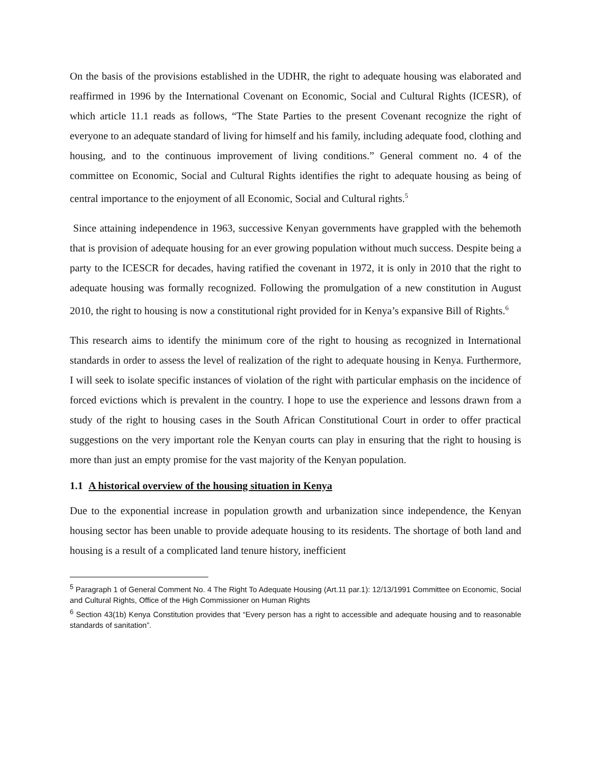On the basis of the provisions established in the UDHR, the right to adequate housing was elaborated and reaffirmed in 1996 by the International Covenant on Economic, Social and Cultural Rights (ICESR), of which article 11.1 reads as follows, “The State Parties to the present Covenant recognize the right of everyone to an adequate standard of living for himself and his family, including adequate food, clothing and housing, and to the continuous improvement of living conditions.” General comment no. 4 of the committee on Economic, Social and Cultural Rights identifies the right to adequate housing as being of central importance to the enjoyment of all Economic, Social and Cultural rights.<sup>5</sup>
Since attaining independence in 1963, successive Kenyan governments have grappled with the behemoth that is provision of adequate housing for an ever growing population without much success. Despite being a party to the ICESCR for decades, having ratified the covenant in 1972, it is only in 2010 that the right to adequate housing was formally recognized. Following the promulgation of a new constitution in August 2010, the right to housing is now a constitutional right provided for in Kenya’s expansive Bill of Rights.<sup>6</sup>
This research aims to identify the minimum core of the right to housing as recognized in International standards in order to assess the level of realization of the right to adequate housing in Kenya. Furthermore, I will seek to isolate specific instances of violation of the right with particular emphasis on the incidence of forced evictions which is prevalent in the country. I hope to use the experience and lessons drawn from a study of the right to housing cases in the South African Constitutional Court in order to offer practical suggestions on the very important role the Kenyan courts can play in ensuring that the right to housing is more than just an empty promise for the vast majority of the Kenyan population.
1.1 A historical overview of the housing situation in Kenya
Due to the exponential increase in population growth and urbanization since independence, the Kenyan housing sector has been unable to provide adequate housing to its residents. The shortage of both land and housing is a result of a complicated land tenure history, inefficient
<sup>5</sup> Paragraph 1 of General Comment No. 4 The Right To Adequate Housing (Art.11 par.1): 12/13/1991 Committee on Economic, Social and Cultural Rights, Office of the High Commissioner on Human Rights
<sup>6</sup> Section 43(1b) Kenya Constitution provides that “Every person has a right to accessible and adequate housing and to reasonable standards of sanitation”.